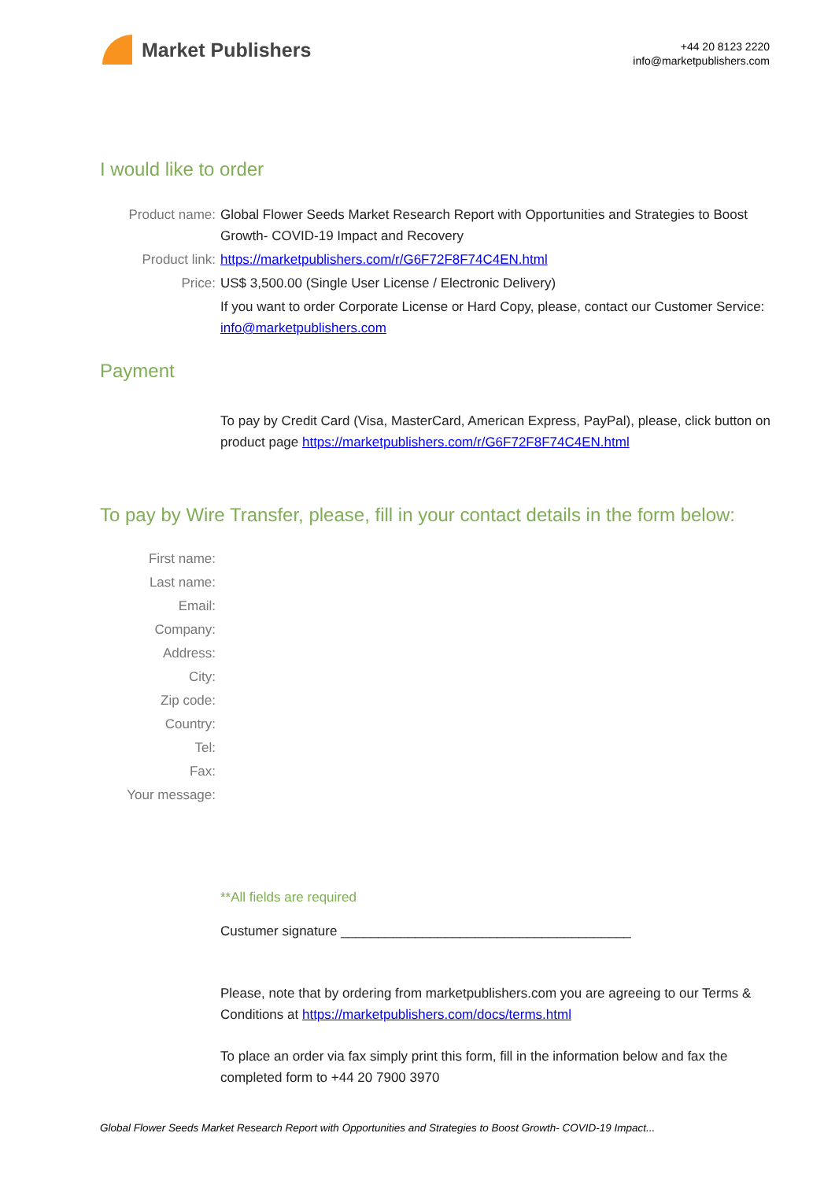Market Publishers
+44 20 8123 2220
info@marketpublishers.com
I would like to order
Product name: Global Flower Seeds Market Research Report with Opportunities and Strategies to Boost Growth- COVID-19 Impact and Recovery
Product link: https://marketpublishers.com/r/G6F72F8F74C4EN.html
Price: US$ 3,500.00 (Single User License / Electronic Delivery)
If you want to order Corporate License or Hard Copy, please, contact our Customer Service:
info@marketpublishers.com
Payment
To pay by Credit Card (Visa, MasterCard, American Express, PayPal), please, click button on product page https://marketpublishers.com/r/G6F72F8F74C4EN.html
To pay by Wire Transfer, please, fill in your contact details in the form below:
First name:
Last name:
Email:
Company:
Address:
City:
Zip code:
Country:
Tel:
Fax:
Your message:
**All fields are required
Custumer signature _______________________________________
Please, note that by ordering from marketpublishers.com you are agreeing to our Terms & Conditions at https://marketpublishers.com/docs/terms.html
To place an order via fax simply print this form, fill in the information below and fax the completed form to +44 20 7900 3970
Global Flower Seeds Market Research Report with Opportunities and Strategies to Boost Growth- COVID-19 Impact...